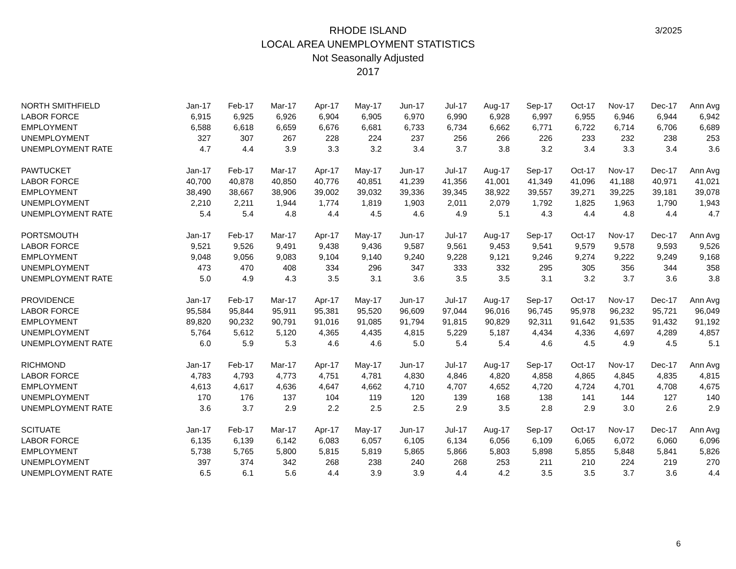RHODE ISLAND
LOCAL AREA UNEMPLOYMENT STATISTICS
Not Seasonally Adjusted
2017
3/2025
| NORTH SMITHFIELD | Jan-17 | Feb-17 | Mar-17 | Apr-17 | May-17 | Jun-17 | Jul-17 | Aug-17 | Sep-17 | Oct-17 | Nov-17 | Dec-17 | Ann Avg |
| LABOR FORCE | 6,915 | 6,925 | 6,926 | 6,904 | 6,905 | 6,970 | 6,990 | 6,928 | 6,997 | 6,955 | 6,946 | 6,944 | 6,942 |
| EMPLOYMENT | 6,588 | 6,618 | 6,659 | 6,676 | 6,681 | 6,733 | 6,734 | 6,662 | 6,771 | 6,722 | 6,714 | 6,706 | 6,689 |
| UNEMPLOYMENT | 327 | 307 | 267 | 228 | 224 | 237 | 256 | 266 | 226 | 233 | 232 | 238 | 253 |
| UNEMPLOYMENT RATE | 4.7 | 4.4 | 3.9 | 3.3 | 3.2 | 3.4 | 3.7 | 3.8 | 3.2 | 3.4 | 3.3 | 3.4 | 3.6 |
| PAWTUCKET | Jan-17 | Feb-17 | Mar-17 | Apr-17 | May-17 | Jun-17 | Jul-17 | Aug-17 | Sep-17 | Oct-17 | Nov-17 | Dec-17 | Ann Avg |
| LABOR FORCE | 40,700 | 40,878 | 40,850 | 40,776 | 40,851 | 41,239 | 41,356 | 41,001 | 41,349 | 41,096 | 41,188 | 40,971 | 41,021 |
| EMPLOYMENT | 38,490 | 38,667 | 38,906 | 39,002 | 39,032 | 39,336 | 39,345 | 38,922 | 39,557 | 39,271 | 39,225 | 39,181 | 39,078 |
| UNEMPLOYMENT | 2,210 | 2,211 | 1,944 | 1,774 | 1,819 | 1,903 | 2,011 | 2,079 | 1,792 | 1,825 | 1,963 | 1,790 | 1,943 |
| UNEMPLOYMENT RATE | 5.4 | 5.4 | 4.8 | 4.4 | 4.5 | 4.6 | 4.9 | 5.1 | 4.3 | 4.4 | 4.8 | 4.4 | 4.7 |
| PORTSMOUTH | Jan-17 | Feb-17 | Mar-17 | Apr-17 | May-17 | Jun-17 | Jul-17 | Aug-17 | Sep-17 | Oct-17 | Nov-17 | Dec-17 | Ann Avg |
| LABOR FORCE | 9,521 | 9,526 | 9,491 | 9,438 | 9,436 | 9,587 | 9,561 | 9,453 | 9,541 | 9,579 | 9,578 | 9,593 | 9,526 |
| EMPLOYMENT | 9,048 | 9,056 | 9,083 | 9,104 | 9,140 | 9,240 | 9,228 | 9,121 | 9,246 | 9,274 | 9,222 | 9,249 | 9,168 |
| UNEMPLOYMENT | 473 | 470 | 408 | 334 | 296 | 347 | 333 | 332 | 295 | 305 | 356 | 344 | 358 |
| UNEMPLOYMENT RATE | 5.0 | 4.9 | 4.3 | 3.5 | 3.1 | 3.6 | 3.5 | 3.5 | 3.1 | 3.2 | 3.7 | 3.6 | 3.8 |
| PROVIDENCE | Jan-17 | Feb-17 | Mar-17 | Apr-17 | May-17 | Jun-17 | Jul-17 | Aug-17 | Sep-17 | Oct-17 | Nov-17 | Dec-17 | Ann Avg |
| LABOR FORCE | 95,584 | 95,844 | 95,911 | 95,381 | 95,520 | 96,609 | 97,044 | 96,016 | 96,745 | 95,978 | 96,232 | 95,721 | 96,049 |
| EMPLOYMENT | 89,820 | 90,232 | 90,791 | 91,016 | 91,085 | 91,794 | 91,815 | 90,829 | 92,311 | 91,642 | 91,535 | 91,432 | 91,192 |
| UNEMPLOYMENT | 5,764 | 5,612 | 5,120 | 4,365 | 4,435 | 4,815 | 5,229 | 5,187 | 4,434 | 4,336 | 4,697 | 4,289 | 4,857 |
| UNEMPLOYMENT RATE | 6.0 | 5.9 | 5.3 | 4.6 | 4.6 | 5.0 | 5.4 | 5.4 | 4.6 | 4.5 | 4.9 | 4.5 | 5.1 |
| RICHMOND | Jan-17 | Feb-17 | Mar-17 | Apr-17 | May-17 | Jun-17 | Jul-17 | Aug-17 | Sep-17 | Oct-17 | Nov-17 | Dec-17 | Ann Avg |
| LABOR FORCE | 4,783 | 4,793 | 4,773 | 4,751 | 4,781 | 4,830 | 4,846 | 4,820 | 4,858 | 4,865 | 4,845 | 4,835 | 4,815 |
| EMPLOYMENT | 4,613 | 4,617 | 4,636 | 4,647 | 4,662 | 4,710 | 4,707 | 4,652 | 4,720 | 4,724 | 4,701 | 4,708 | 4,675 |
| UNEMPLOYMENT | 170 | 176 | 137 | 104 | 119 | 120 | 139 | 168 | 138 | 141 | 144 | 127 | 140 |
| UNEMPLOYMENT RATE | 3.6 | 3.7 | 2.9 | 2.2 | 2.5 | 2.5 | 2.9 | 3.5 | 2.8 | 2.9 | 3.0 | 2.6 | 2.9 |
| SCITUATE | Jan-17 | Feb-17 | Mar-17 | Apr-17 | May-17 | Jun-17 | Jul-17 | Aug-17 | Sep-17 | Oct-17 | Nov-17 | Dec-17 | Ann Avg |
| LABOR FORCE | 6,135 | 6,139 | 6,142 | 6,083 | 6,057 | 6,105 | 6,134 | 6,056 | 6,109 | 6,065 | 6,072 | 6,060 | 6,096 |
| EMPLOYMENT | 5,738 | 5,765 | 5,800 | 5,815 | 5,819 | 5,865 | 5,866 | 5,803 | 5,898 | 5,855 | 5,848 | 5,841 | 5,826 |
| UNEMPLOYMENT | 397 | 374 | 342 | 268 | 238 | 240 | 268 | 253 | 211 | 210 | 224 | 219 | 270 |
| UNEMPLOYMENT RATE | 6.5 | 6.1 | 5.6 | 4.4 | 3.9 | 3.9 | 4.4 | 4.2 | 3.5 | 3.5 | 3.7 | 3.6 | 4.4 |
6